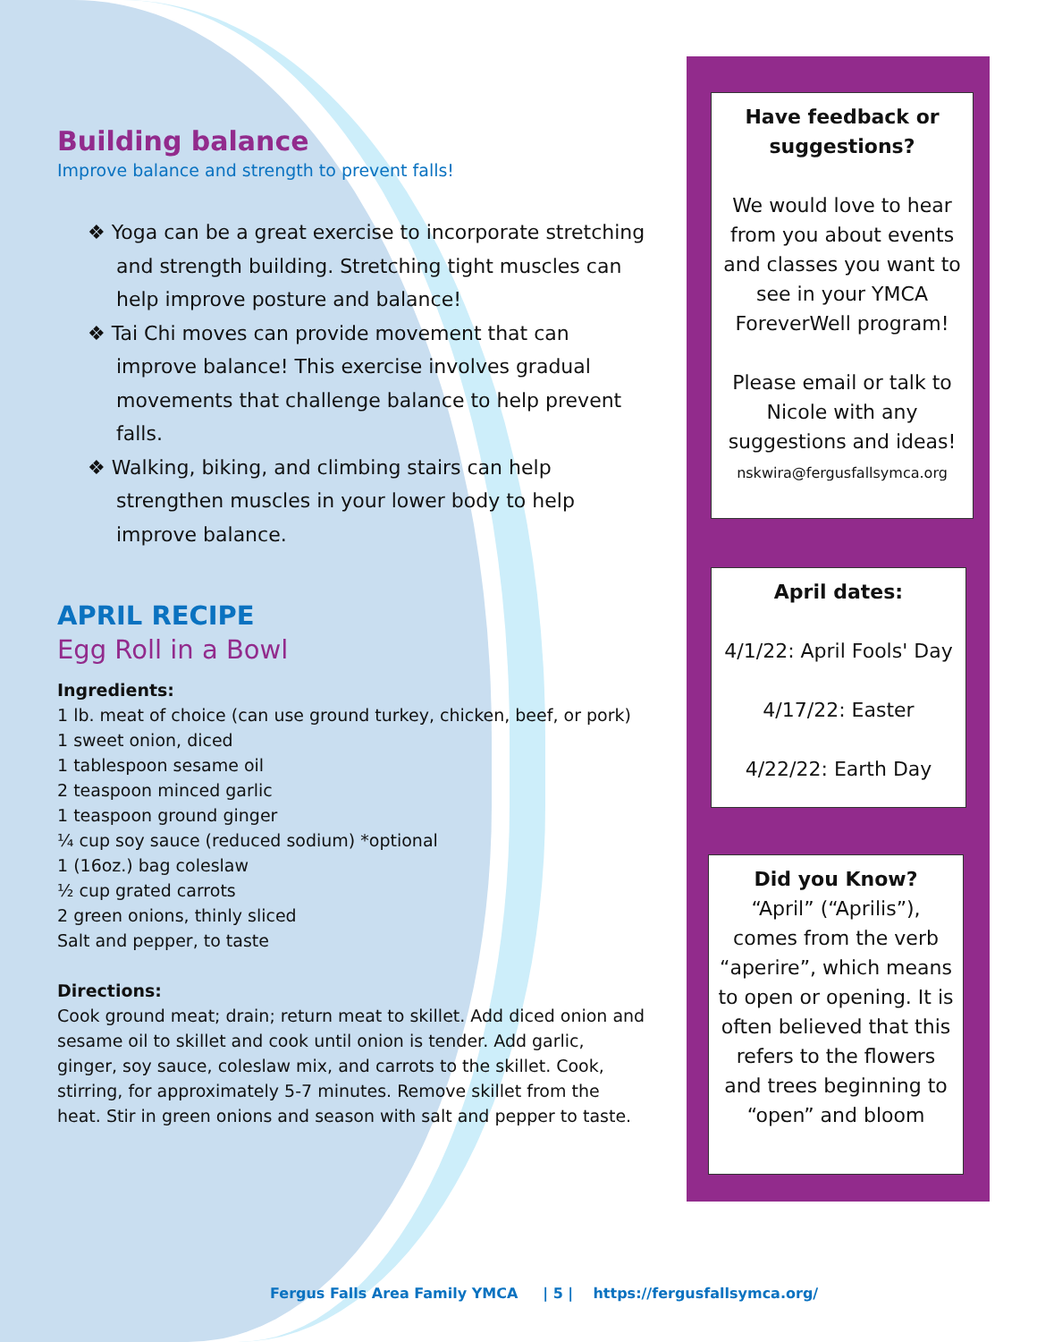Building balance
Improve balance and strength to prevent falls!
❖ Yoga can be a great exercise to incorporate stretching and strength building. Stretching tight muscles can help improve posture and balance!
❖ Tai Chi moves can provide movement that can improve balance! This exercise involves gradual movements that challenge balance to help prevent falls.
❖ Walking, biking, and climbing stairs can help strengthen muscles in your lower body to help improve balance.
APRIL RECIPE
Egg Roll in a Bowl
Ingredients:
1 lb. meat of choice (can use ground turkey, chicken, beef, or pork)
1 sweet onion, diced
1 tablespoon sesame oil
2 teaspoon minced garlic
1 teaspoon ground ginger
¼ cup soy sauce (reduced sodium) *optional
1 (16oz.) bag coleslaw
½ cup grated carrots
2 green onions, thinly sliced
Salt and pepper, to taste
Directions:
Cook ground meat; drain; return meat to skillet. Add diced onion and sesame oil to skillet and cook until onion is tender. Add garlic, ginger, soy sauce, coleslaw mix, and carrots to the skillet. Cook, stirring, for approximately 5-7 minutes. Remove skillet from the heat. Stir in green onions and season with salt and pepper to taste.
Have feedback or suggestions?
We would love to hear from you about events and classes you want to see in your YMCA ForeverWell program!
Please email or talk to Nicole with any suggestions and ideas!
nskwira@fergusfallsymca.org
April dates:
4/1/22: April Fools' Day
4/17/22: Easter
4/22/22: Earth Day
Did you Know?
“April” (“Aprilis”), comes from the verb “aperire”, which means to open or opening. It is often believed that this refers to the flowers and trees beginning to “open” and bloom
Fergus Falls Area Family YMCA | 5 | https://fergusfallsymca.org/